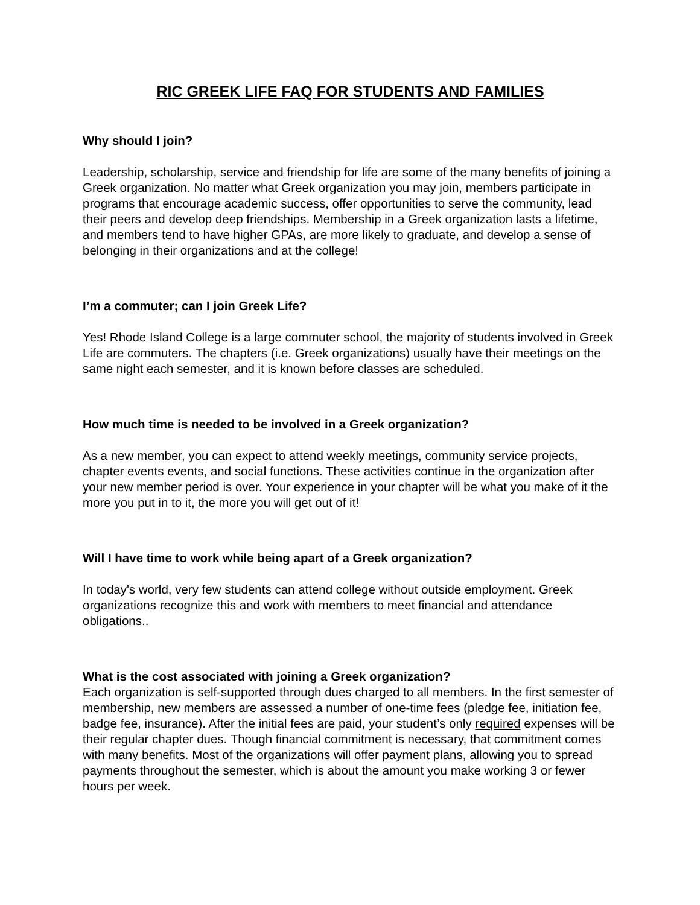RIC GREEK LIFE FAQ FOR STUDENTS AND FAMILIES
Why should I join?
Leadership, scholarship, service and friendship for life are some of the many benefits of joining a Greek organization. No matter what Greek organization you may join, members participate in programs that encourage academic success, offer opportunities to serve the community, lead their peers and develop deep friendships. Membership in a Greek organization lasts a lifetime, and members tend to have higher GPAs, are more likely to graduate, and develop a sense of belonging in their organizations and at the college!
I’m a commuter; can I join Greek Life?
Yes! Rhode Island College is a large commuter school, the majority of students involved in Greek Life are commuters. The chapters (i.e. Greek organizations) usually have their meetings on the same night each semester, and it is known before classes are scheduled.
How much time is needed to be involved in a Greek organization?
As a new member, you can expect to attend weekly meetings, community service projects, chapter events events, and social functions. These activities continue in the organization after your new member period is over. Your experience in your chapter will be what you make of it the more you put in to it, the more you will get out of it!
Will I have time to work while being apart of a Greek organization?
In today's world, very few students can attend college without outside employment. Greek organizations recognize this and work with members to meet financial and attendance obligations..
What is the cost associated with joining a Greek organization?
Each organization is self-supported through dues charged to all members. In the first semester of membership, new members are assessed a number of one-time fees (pledge fee, initiation fee, badge fee, insurance). After the initial fees are paid, your student’s only required expenses will be their regular chapter dues. Though financial commitment is necessary, that commitment comes with many benefits. Most of the organizations will offer payment plans, allowing you to spread payments throughout the semester, which is about the amount you make working 3 or fewer hours per week.